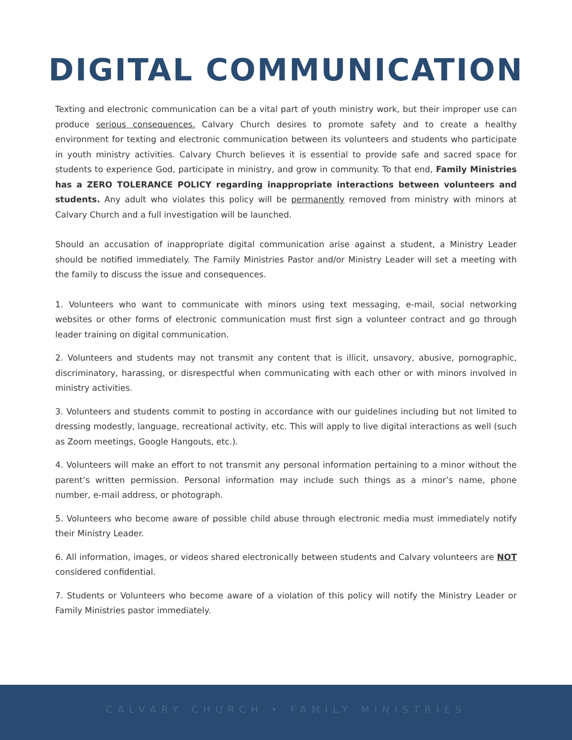DIGITAL COMMUNICATION
Texting and electronic communication can be a vital part of youth ministry work, but their improper use can produce serious consequences. Calvary Church desires to promote safety and to create a healthy environment for texting and electronic communication between its volunteers and students who participate in youth ministry activities. Calvary Church believes it is essential to provide safe and sacred space for students to experience God, participate in ministry, and grow in community. To that end, Family Ministries has a ZERO TOLERANCE POLICY regarding inappropriate interactions between volunteers and students. Any adult who violates this policy will be permanently removed from ministry with minors at Calvary Church and a full investigation will be launched.
Should an accusation of inappropriate digital communication arise against a student, a Ministry Leader should be notified immediately. The Family Ministries Pastor and/or Ministry Leader will set a meeting with the family to discuss the issue and consequences.
1. Volunteers who want to communicate with minors using text messaging, e-mail, social networking websites or other forms of electronic communication must first sign a volunteer contract and go through leader training on digital communication.
2. Volunteers and students may not transmit any content that is illicit, unsavory, abusive, pornographic, discriminatory, harassing, or disrespectful when communicating with each other or with minors involved in ministry activities.
3. Volunteers and students commit to posting in accordance with our guidelines including but not limited to dressing modestly, language, recreational activity, etc. This will apply to live digital interactions as well (such as Zoom meetings, Google Hangouts, etc.).
4. Volunteers will make an effort to not transmit any personal information pertaining to a minor without the parent’s written permission. Personal information may include such things as a minor’s name, phone number, e-mail address, or photograph.
5. Volunteers who become aware of possible child abuse through electronic media must immediately notify their Ministry Leader.
6. All information, images, or videos shared electronically between students and Calvary volunteers are NOT considered confidential.
7. Students or Volunteers who become aware of a violation of this policy will notify the Ministry Leader or Family Ministries pastor immediately.
CALVARY CHURCH • FAMILY MINISTRIES